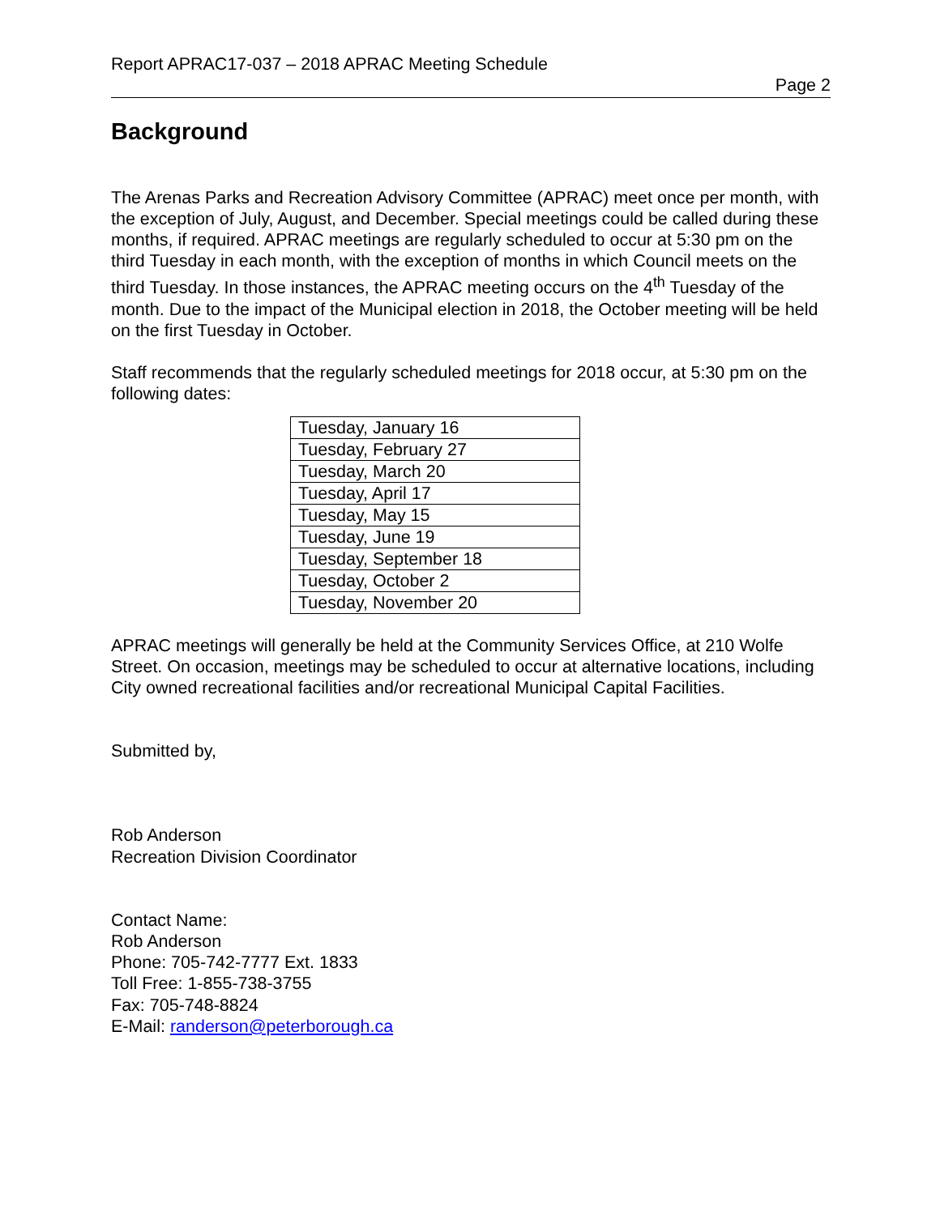Report APRAC17-037 – 2018 APRAC Meeting Schedule
Page 2
Background
The Arenas Parks and Recreation Advisory Committee (APRAC) meet once per month, with the exception of July, August, and December. Special meetings could be called during these months, if required. APRAC meetings are regularly scheduled to occur at 5:30 pm on the third Tuesday in each month, with the exception of months in which Council meets on the third Tuesday. In those instances, the APRAC meeting occurs on the 4<sup>th</sup> Tuesday of the month. Due to the impact of the Municipal election in 2018, the October meeting will be held on the first Tuesday in October.
Staff recommends that the regularly scheduled meetings for 2018 occur, at 5:30 pm on the following dates:
| Tuesday, January 16 |
| Tuesday, February 27 |
| Tuesday, March 20 |
| Tuesday, April 17 |
| Tuesday, May 15 |
| Tuesday, June 19 |
| Tuesday, September 18 |
| Tuesday, October 2 |
| Tuesday, November 20 |
APRAC meetings will generally be held at the Community Services Office, at 210 Wolfe Street. On occasion, meetings may be scheduled to occur at alternative locations, including City owned recreational facilities and/or recreational Municipal Capital Facilities.
Submitted by,
Rob Anderson
Recreation Division Coordinator
Contact Name:
Rob Anderson
Phone: 705-742-7777 Ext. 1833
Toll Free: 1-855-738-3755
Fax: 705-748-8824
E-Mail: randerson@peterborough.ca